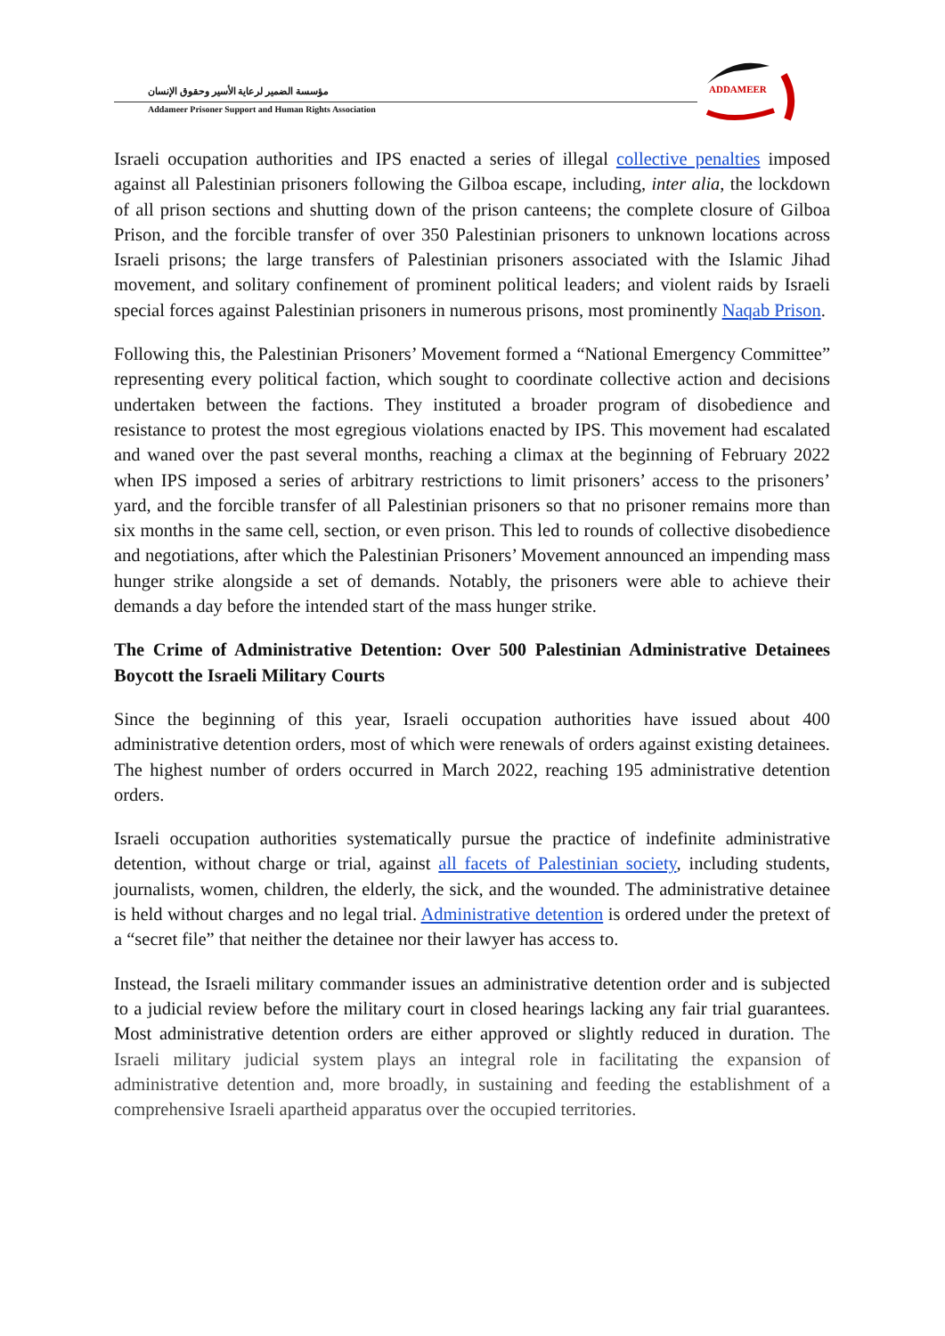مؤسسة الضمير لرعاية الأسير وحقوق الإنسان
Addameer Prisoner Support and Human Rights Association
ADDAMEER
Israeli occupation authorities and IPS enacted a series of illegal collective penalties imposed against all Palestinian prisoners following the Gilboa escape, including, inter alia, the lockdown of all prison sections and shutting down of the prison canteens; the complete closure of Gilboa Prison, and the forcible transfer of over 350 Palestinian prisoners to unknown locations across Israeli prisons; the large transfers of Palestinian prisoners associated with the Islamic Jihad movement, and solitary confinement of prominent political leaders; and violent raids by Israeli special forces against Palestinian prisoners in numerous prisons, most prominently Naqab Prison.
Following this, the Palestinian Prisoners’ Movement formed a “National Emergency Committee” representing every political faction, which sought to coordinate collective action and decisions undertaken between the factions. They instituted a broader program of disobedience and resistance to protest the most egregious violations enacted by IPS. This movement had escalated and waned over the past several months, reaching a climax at the beginning of February 2022 when IPS imposed a series of arbitrary restrictions to limit prisoners’ access to the prisoners’ yard, and the forcible transfer of all Palestinian prisoners so that no prisoner remains more than six months in the same cell, section, or even prison. This led to rounds of collective disobedience and negotiations, after which the Palestinian Prisoners’ Movement announced an impending mass hunger strike alongside a set of demands. Notably, the prisoners were able to achieve their demands a day before the intended start of the mass hunger strike.
The Crime of Administrative Detention: Over 500 Palestinian Administrative Detainees Boycott the Israeli Military Courts
Since the beginning of this year, Israeli occupation authorities have issued about 400 administrative detention orders, most of which were renewals of orders against existing detainees. The highest number of orders occurred in March 2022, reaching 195 administrative detention orders.
Israeli occupation authorities systematically pursue the practice of indefinite administrative detention, without charge or trial, against all facets of Palestinian society, including students, journalists, women, children, the elderly, the sick, and the wounded. The administrative detainee is held without charges and no legal trial. Administrative detention is ordered under the pretext of a “secret file” that neither the detainee nor their lawyer has access to.
Instead, the Israeli military commander issues an administrative detention order and is subjected to a judicial review before the military court in closed hearings lacking any fair trial guarantees. Most administrative detention orders are either approved or slightly reduced in duration. The Israeli military judicial system plays an integral role in facilitating the expansion of administrative detention and, more broadly, in sustaining and feeding the establishment of a comprehensive Israeli apartheid apparatus over the occupied territories.